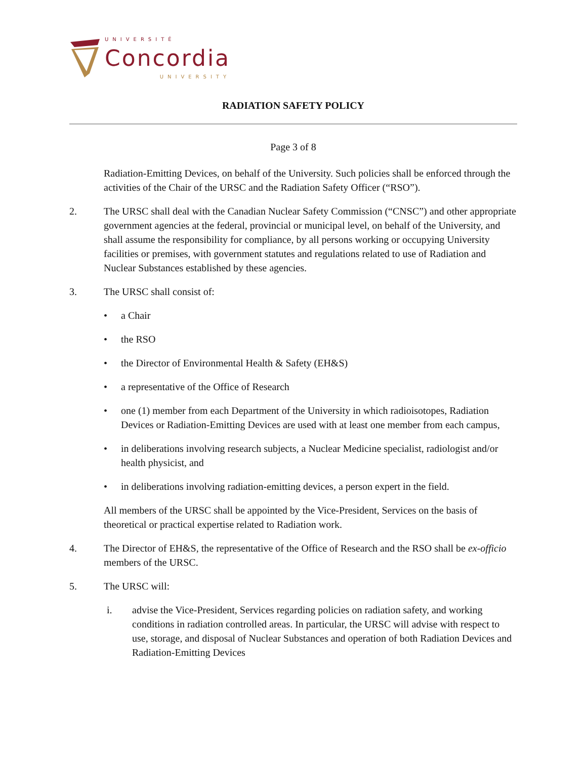UNIVERSITÉ
Concordia
UNIVERSITY
RADIATION SAFETY POLICY
Page 3 of 8
Radiation-Emitting Devices, on behalf of the University. Such policies shall be enforced through the activities of the Chair of the URSC and the Radiation Safety Officer (“RSO”).
2. The URSC shall deal with the Canadian Nuclear Safety Commission (“CNSC”) and other appropriate government agencies at the federal, provincial or municipal level, on behalf of the University, and shall assume the responsibility for compliance, by all persons working or occupying University facilities or premises, with government statutes and regulations related to use of Radiation and Nuclear Substances established by these agencies.
3. The URSC shall consist of:
• a Chair
• the RSO
• the Director of Environmental Health & Safety (EH&S)
• a representative of the Office of Research
• one (1) member from each Department of the University in which radioisotopes, Radiation Devices or Radiation-Emitting Devices are used with at least one member from each campus,
• in deliberations involving research subjects, a Nuclear Medicine specialist, radiologist and/or health physicist, and
• in deliberations involving radiation-emitting devices, a person expert in the field.
All members of the URSC shall be appointed by the Vice-President, Services on the basis of theoretical or practical expertise related to Radiation work.
4. The Director of EH&S, the representative of the Office of Research and the RSO shall be ex-officio members of the URSC.
5. The URSC will:
i. advise the Vice-President, Services regarding policies on radiation safety, and working conditions in radiation controlled areas. In particular, the URSC will advise with respect to use, storage, and disposal of Nuclear Substances and operation of both Radiation Devices and Radiation-Emitting Devices